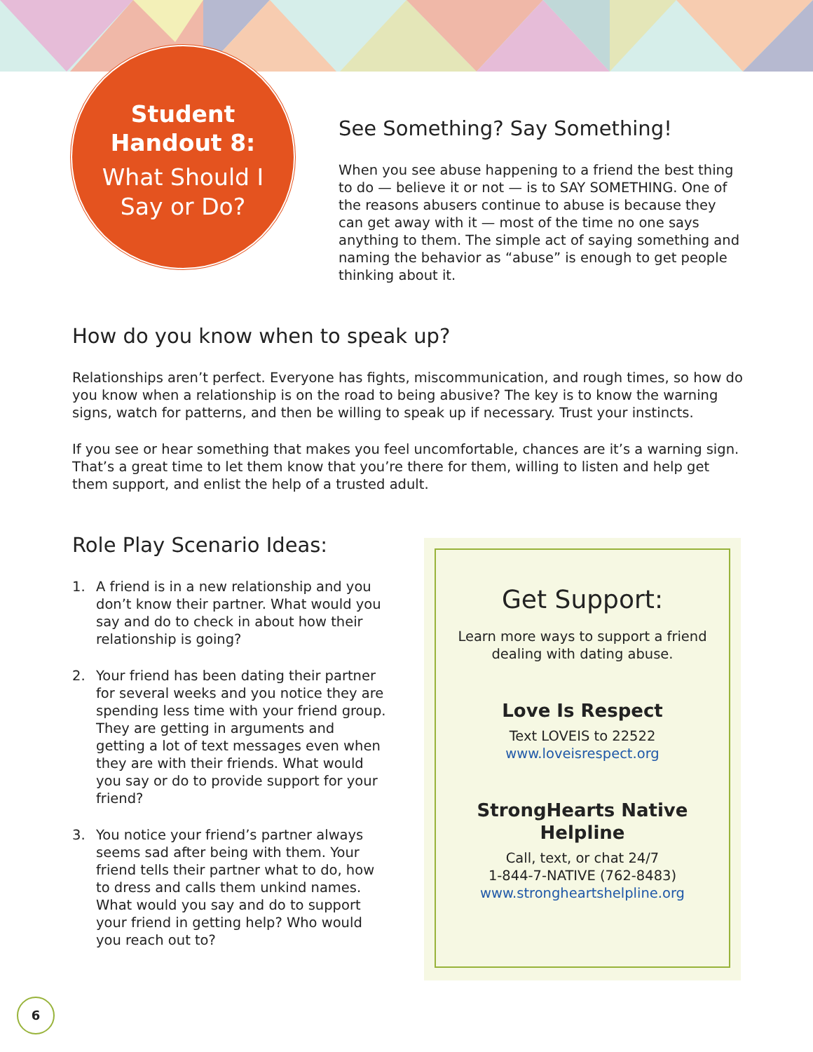Student
Handout 8:
What Should I
Say or Do?
See Something? Say Something!
When you see abuse happening to a friend the best thing to do — believe it or not — is to SAY SOMETHING. One of the reasons abusers continue to abuse is because they can get away with it — most of the time no one says anything to them. The simple act of saying something and naming the behavior as “abuse” is enough to get people thinking about it.
How do you know when to speak up?
Relationships aren’t perfect. Everyone has fights, miscommunication, and rough times, so how do you know when a relationship is on the road to being abusive? The key is to know the warning signs, watch for patterns, and then be willing to speak up if necessary. Trust your instincts.
If you see or hear something that makes you feel uncomfortable, chances are it’s a warning sign. That’s a great time to let them know that you’re there for them, willing to listen and help get them support, and enlist the help of a trusted adult.
Role Play Scenario Ideas:
1. A friend is in a new relationship and you don’t know their partner. What would you say and do to check in about how their relationship is going?
2. Your friend has been dating their partner for several weeks and you notice they are spending less time with your friend group. They are getting in arguments and getting a lot of text messages even when they are with their friends. What would you say or do to provide support for your friend?
3. You notice your friend’s partner always seems sad after being with them. Your friend tells their partner what to do, how to dress and calls them unkind names. What would you say and do to support your friend in getting help? Who would you reach out to?
Get Support:
Learn more ways to support a friend
dealing with dating abuse.
Love Is Respect
Text LOVEIS to 22522
www.loveisrespect.org
StrongHearts Native
Helpline
Call, text, or chat 24/7
1-844-7-NATIVE (762-8483)
www.strongheartshelpline.org
6